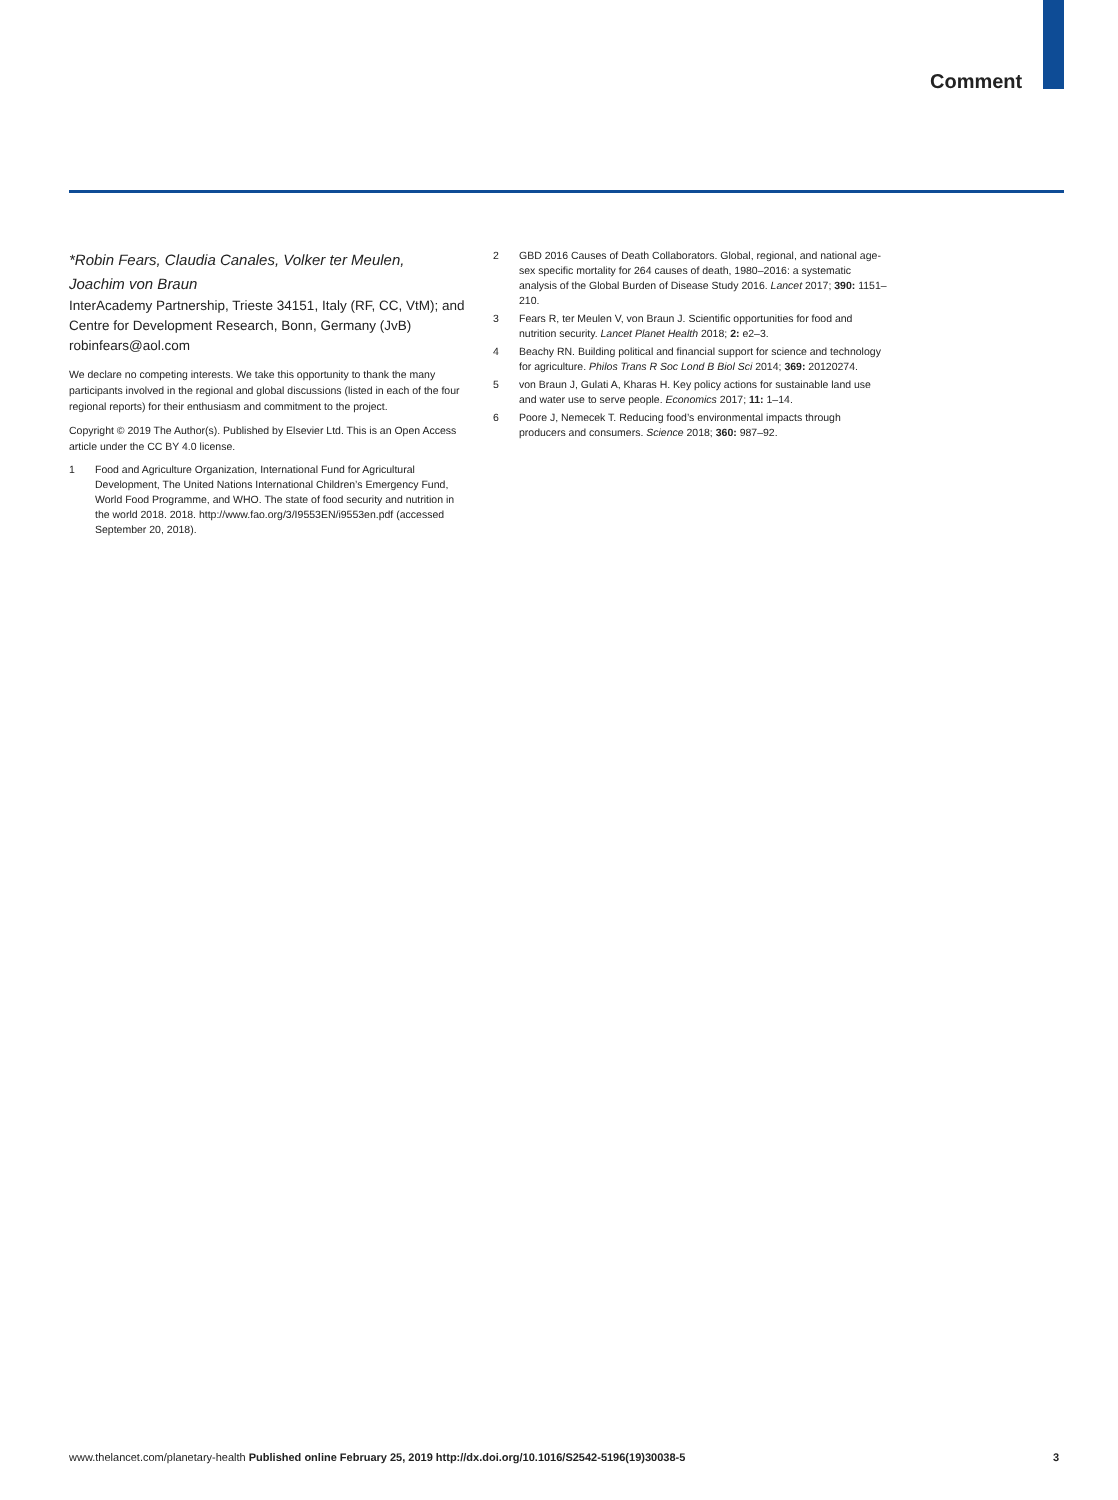Comment
*Robin Fears, Claudia Canales, Volker ter Meulen,
Joachim von Braun
InterAcademy Partnership, Trieste 34151, Italy (RF, CC, VtM); and Centre for Development Research, Bonn, Germany (JvB)
robinfears@aol.com
We declare no competing interests. We take this opportunity to thank the many participants involved in the regional and global discussions (listed in each of the four regional reports) for their enthusiasm and commitment to the project.
Copyright © 2019 The Author(s). Published by Elsevier Ltd. This is an Open Access article under the CC BY 4.0 license.
1 Food and Agriculture Organization, International Fund for Agricultural Development, The United Nations International Children’s Emergency Fund, World Food Programme, and WHO. The state of food security and nutrition in the world 2018. 2018. http://www.fao.org/3/I9553EN/i9553en.pdf (accessed September 20, 2018).
2 GBD 2016 Causes of Death Collaborators. Global, regional, and national age-sex specific mortality for 264 causes of death, 1980–2016: a systematic analysis of the Global Burden of Disease Study 2016. Lancet 2017; 390: 1151–210.
3 Fears R, ter Meulen V, von Braun J. Scientific opportunities for food and nutrition security. Lancet Planet Health 2018; 2: e2–3.
4 Beachy RN. Building political and financial support for science and technology for agriculture. Philos Trans R Soc Lond B Biol Sci 2014; 369: 20120274.
5 von Braun J, Gulati A, Kharas H. Key policy actions for sustainable land use and water use to serve people. Economics 2017; 11: 1–14.
6 Poore J, Nemecek T. Reducing food’s environmental impacts through producers and consumers. Science 2018; 360: 987–92.
www.thelancet.com/planetary-health Published online February 25, 2019 http://dx.doi.org/10.1016/S2542-5196(19)30038-5 3